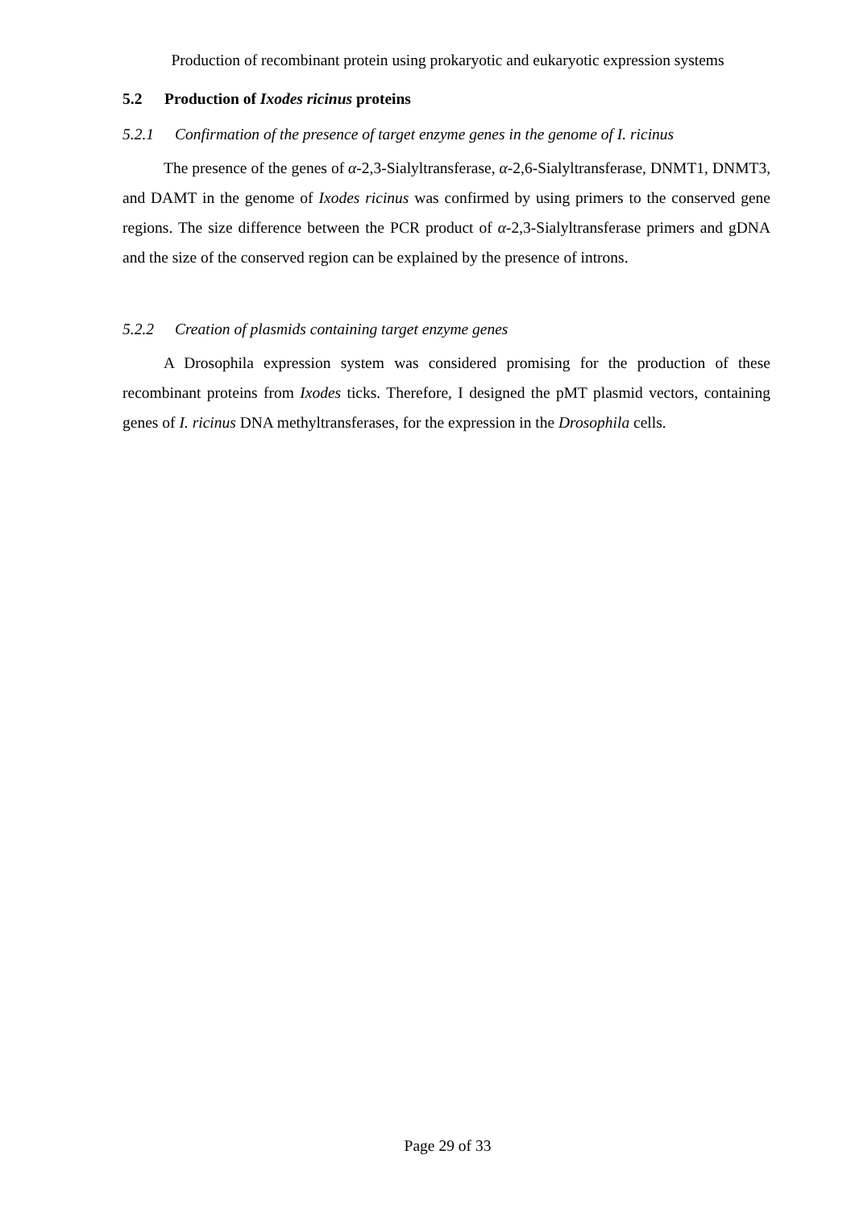Production of recombinant protein using prokaryotic and eukaryotic expression systems
5.2 Production of Ixodes ricinus proteins
5.2.1 Confirmation of the presence of target enzyme genes in the genome of I. ricinus
The presence of the genes of α-2,3-Sialyltransferase, α-2,6-Sialyltransferase, DNMT1, DNMT3, and DAMT in the genome of Ixodes ricinus was confirmed by using primers to the conserved gene regions. The size difference between the PCR product of α-2,3-Sialyltransferase primers and gDNA and the size of the conserved region can be explained by the presence of introns.
5.2.2 Creation of plasmids containing target enzyme genes
A Drosophila expression system was considered promising for the production of these recombinant proteins from Ixodes ticks. Therefore, I designed the pMT plasmid vectors, containing genes of I. ricinus DNA methyltransferases, for the expression in the Drosophila cells.
Page 29 of 33